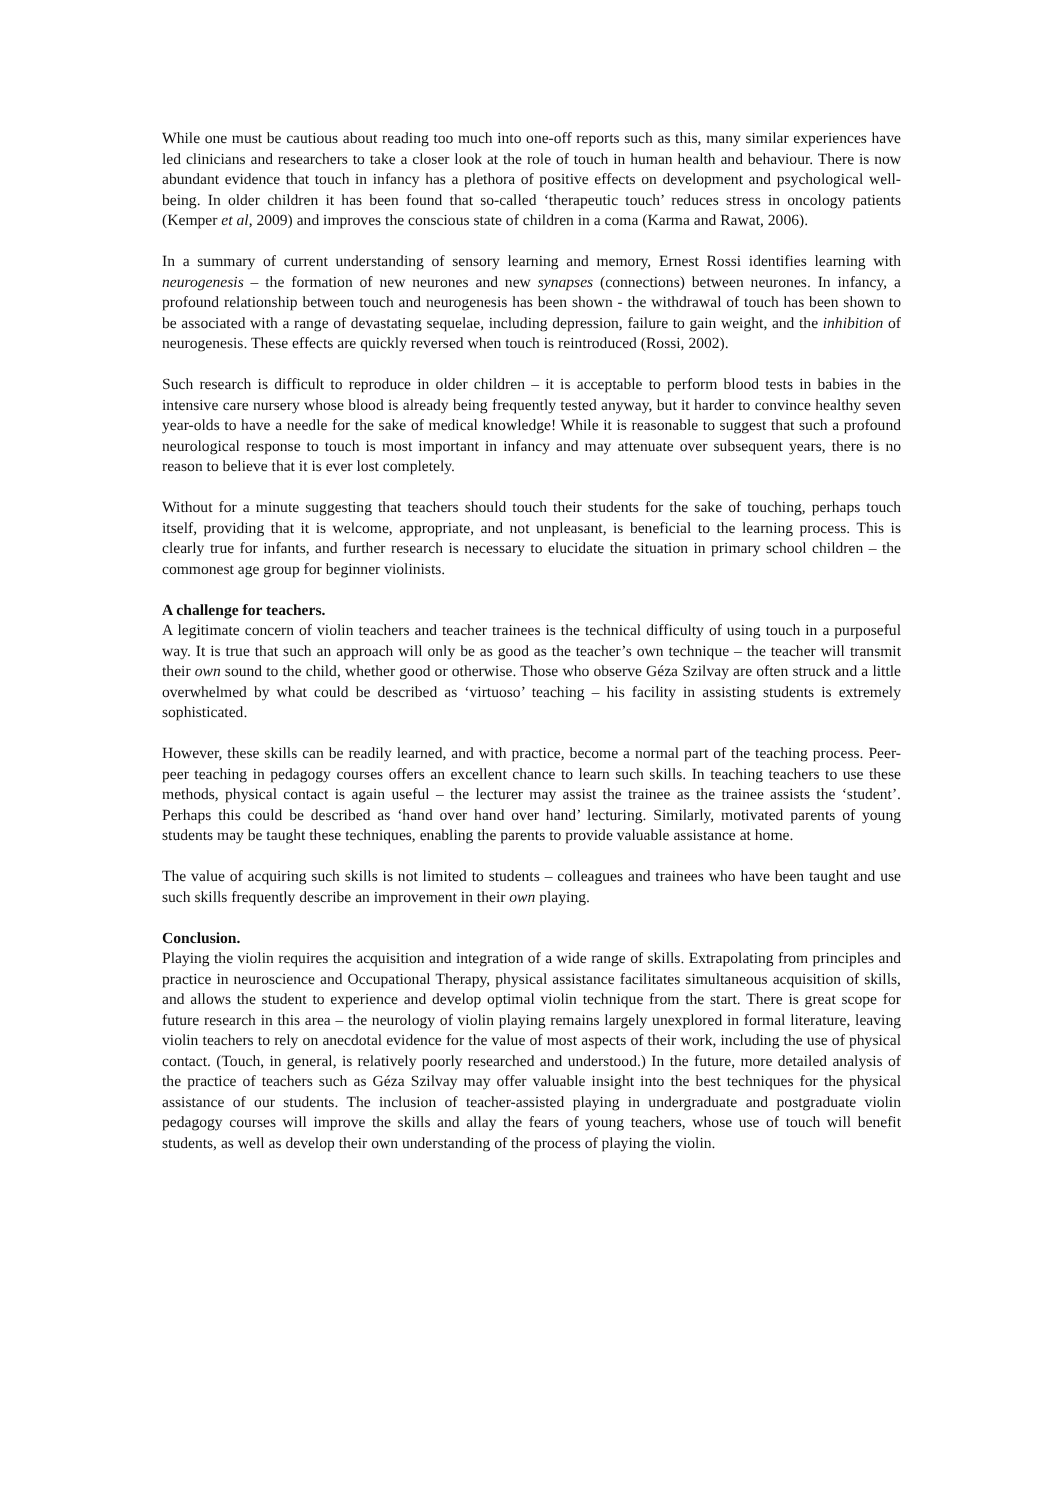While one must be cautious about reading too much into one-off reports such as this, many similar experiences have led clinicians and researchers to take a closer look at the role of touch in human health and behaviour. There is now abundant evidence that touch in infancy has a plethora of positive effects on development and psychological well-being. In older children it has been found that so-called ‘therapeutic touch’ reduces stress in oncology patients (Kemper et al, 2009) and improves the conscious state of children in a coma (Karma and Rawat, 2006).
In a summary of current understanding of sensory learning and memory, Ernest Rossi identifies learning with neurogenesis – the formation of new neurones and new synapses (connections) between neurones. In infancy, a profound relationship between touch and neurogenesis has been shown - the withdrawal of touch has been shown to be associated with a range of devastating sequelae, including depression, failure to gain weight, and the inhibition of neurogenesis. These effects are quickly reversed when touch is reintroduced (Rossi, 2002).
Such research is difficult to reproduce in older children – it is acceptable to perform blood tests in babies in the intensive care nursery whose blood is already being frequently tested anyway, but it harder to convince healthy seven year-olds to have a needle for the sake of medical knowledge! While it is reasonable to suggest that such a profound neurological response to touch is most important in infancy and may attenuate over subsequent years, there is no reason to believe that it is ever lost completely.
Without for a minute suggesting that teachers should touch their students for the sake of touching, perhaps touch itself, providing that it is welcome, appropriate, and not unpleasant, is beneficial to the learning process. This is clearly true for infants, and further research is necessary to elucidate the situation in primary school children – the commonest age group for beginner violinists.
A challenge for teachers.
A legitimate concern of violin teachers and teacher trainees is the technical difficulty of using touch in a purposeful way. It is true that such an approach will only be as good as the teacher’s own technique – the teacher will transmit their own sound to the child, whether good or otherwise. Those who observe Géza Szilvay are often struck and a little overwhelmed by what could be described as ‘virtuoso’ teaching – his facility in assisting students is extremely sophisticated.
However, these skills can be readily learned, and with practice, become a normal part of the teaching process. Peer-peer teaching in pedagogy courses offers an excellent chance to learn such skills. In teaching teachers to use these methods, physical contact is again useful – the lecturer may assist the trainee as the trainee assists the ‘student’. Perhaps this could be described as ‘hand over hand over hand’ lecturing. Similarly, motivated parents of young students may be taught these techniques, enabling the parents to provide valuable assistance at home.
The value of acquiring such skills is not limited to students – colleagues and trainees who have been taught and use such skills frequently describe an improvement in their own playing.
Conclusion.
Playing the violin requires the acquisition and integration of a wide range of skills. Extrapolating from principles and practice in neuroscience and Occupational Therapy, physical assistance facilitates simultaneous acquisition of skills, and allows the student to experience and develop optimal violin technique from the start. There is great scope for future research in this area – the neurology of violin playing remains largely unexplored in formal literature, leaving violin teachers to rely on anecdotal evidence for the value of most aspects of their work, including the use of physical contact. (Touch, in general, is relatively poorly researched and understood.) In the future, more detailed analysis of the practice of teachers such as Géza Szilvay may offer valuable insight into the best techniques for the physical assistance of our students. The inclusion of teacher-assisted playing in undergraduate and postgraduate violin pedagogy courses will improve the skills and allay the fears of young teachers, whose use of touch will benefit students, as well as develop their own understanding of the process of playing the violin.